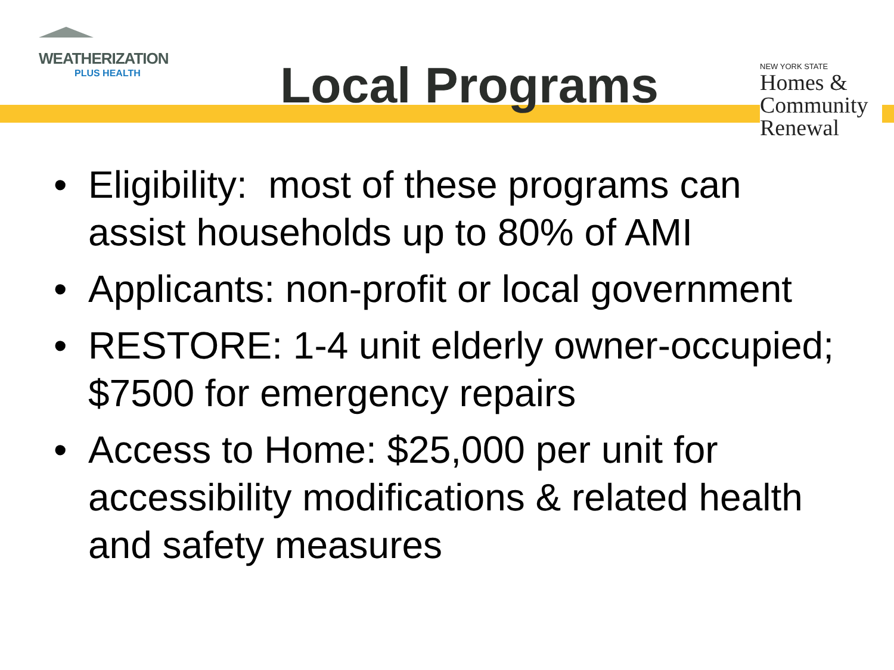WEATHERIZATION
PLUS HEALTH
Local Programs
NEW YORK STATE
Homes &
Community
Renewal
• Eligibility: most of these programs can assist households up to 80% of AMI
• Applicants: non-profit or local government
• RESTORE: 1-4 unit elderly owner-occupied; $7500 for emergency repairs
• Access to Home: $25,000 per unit for accessibility modifications & related health and safety measures